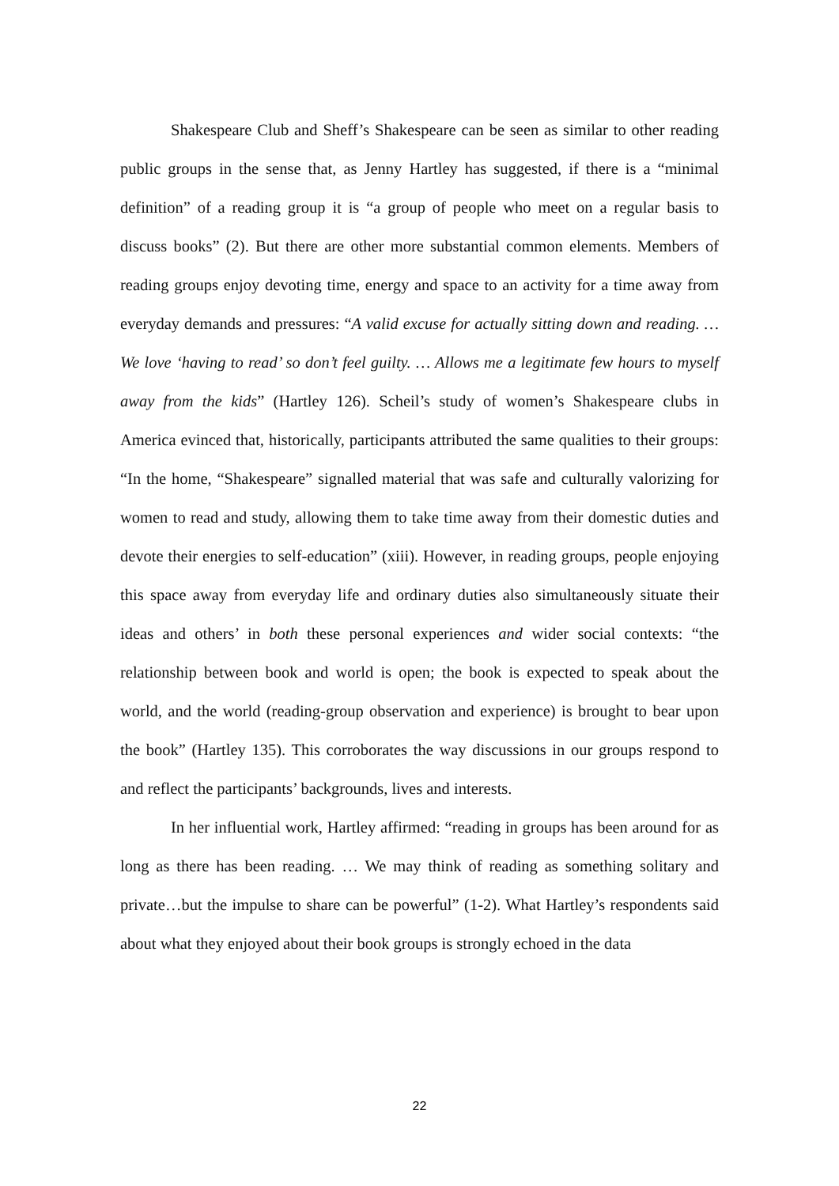Shakespeare Club and Sheff’s Shakespeare can be seen as similar to other reading public groups in the sense that, as Jenny Hartley has suggested, if there is a “minimal definition” of a reading group it is “a group of people who meet on a regular basis to discuss books” (2). But there are other more substantial common elements. Members of reading groups enjoy devoting time, energy and space to an activity for a time away from everyday demands and pressures: “A valid excuse for actually sitting down and reading. … We love ‘having to read’ so don’t feel guilty. … Allows me a legitimate few hours to myself away from the kids” (Hartley 126). Scheil’s study of women’s Shakespeare clubs in America evinced that, historically, participants attributed the same qualities to their groups: “In the home, “Shakespeare” signalled material that was safe and culturally valorizing for women to read and study, allowing them to take time away from their domestic duties and devote their energies to self-education” (xiii). However, in reading groups, people enjoying this space away from everyday life and ordinary duties also simultaneously situate their ideas and others’ in both these personal experiences and wider social contexts: “the relationship between book and world is open; the book is expected to speak about the world, and the world (reading-group observation and experience) is brought to bear upon the book” (Hartley 135). This corroborates the way discussions in our groups respond to and reflect the participants’ backgrounds, lives and interests.
In her influential work, Hartley affirmed: “reading in groups has been around for as long as there has been reading. … We may think of reading as something solitary and private…but the impulse to share can be powerful” (1-2). What Hartley’s respondents said about what they enjoyed about their book groups is strongly echoed in the data
22